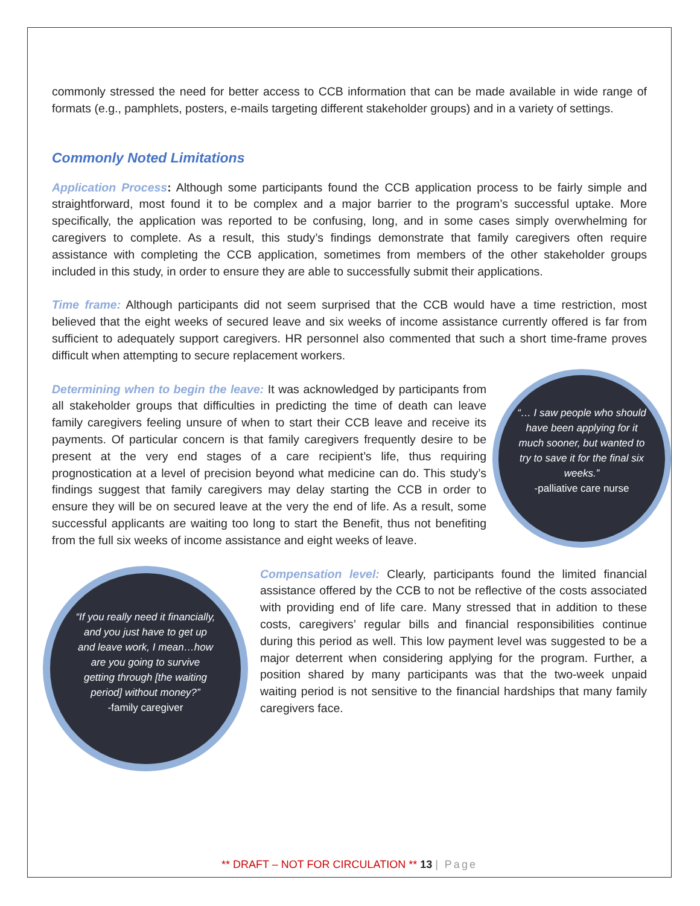commonly stressed the need for better access to CCB information that can be made available in wide range of formats (e.g., pamphlets, posters, e-mails targeting different stakeholder groups) and in a variety of settings.
Commonly Noted Limitations
Application Process: Although some participants found the CCB application process to be fairly simple and straightforward, most found it to be complex and a major barrier to the program’s successful uptake. More specifically, the application was reported to be confusing, long, and in some cases simply overwhelming for caregivers to complete. As a result, this study’s findings demonstrate that family caregivers often require assistance with completing the CCB application, sometimes from members of the other stakeholder groups included in this study, in order to ensure they are able to successfully submit their applications.
Time frame: Although participants did not seem surprised that the CCB would have a time restriction, most believed that the eight weeks of secured leave and six weeks of income assistance currently offered is far from sufficient to adequately support caregivers. HR personnel also commented that such a short time-frame proves difficult when attempting to secure replacement workers.
“… I saw people who should have been applying for it much sooner, but wanted to try to save it for the final six weeks.”
-palliative care nurse
Determining when to begin the leave: It was acknowledged by participants from all stakeholder groups that difficulties in predicting the time of death can leave family caregivers feeling unsure of when to start their CCB leave and receive its payments. Of particular concern is that family caregivers frequently desire to be present at the very end stages of a care recipient’s life, thus requiring prognostication at a level of precision beyond what medicine can do. This study’s findings suggest that family caregivers may delay starting the CCB in order to ensure they will be on secured leave at the very the end of life. As a result, some successful applicants are waiting too long to start the Benefit, thus not benefiting from the full six weeks of income assistance and eight weeks of leave.
“If you really need it financially, and you just have to get up and leave work, I mean…how are you going to survive getting through [the waiting period] without money?”
-family caregiver
Compensation level: Clearly, participants found the limited financial assistance offered by the CCB to not be reflective of the costs associated with providing end of life care. Many stressed that in addition to these costs, caregivers’ regular bills and financial responsibilities continue during this period as well. This low payment level was suggested to be a major deterrent when considering applying for the program. Further, a position shared by many participants was that the two-week unpaid waiting period is not sensitive to the financial hardships that many family caregivers face.
** DRAFT – NOT FOR CIRCULATION ** 13 | Page